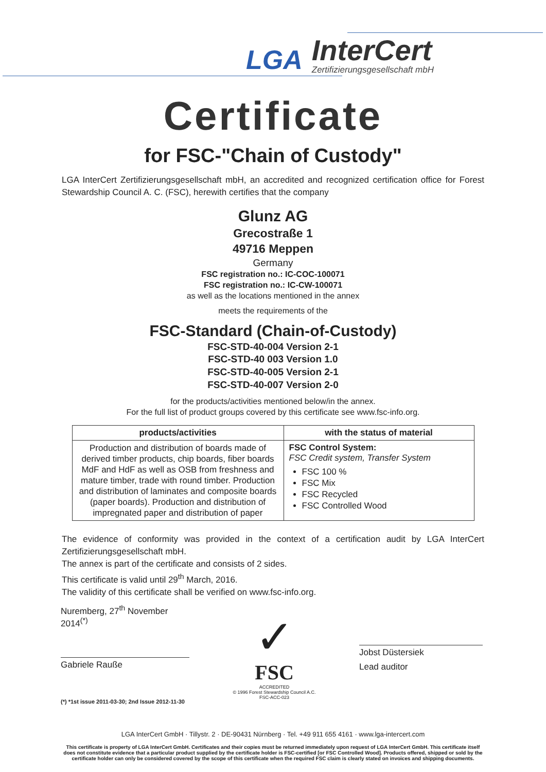LGA
InterCert
Zertifizierungsgesellschaft mbH
Certificate
for FSC-"Chain of Custody"
LGA InterCert Zertifizierungsgesellschaft mbH, an accredited and recognized certification office for Forest Stewardship Council A. C. (FSC), herewith certifies that the company
Glunz AG
Grecostraße 1
49716 Meppen
Germany
FSC registration no.: IC-COC-100071
FSC registration no.: IC-CW-100071
as well as the locations mentioned in the annex
meets the requirements of the
FSC-Standard (Chain-of-Custody)
FSC-STD-40-004 Version 2-1
FSC-STD-40 003 Version 1.0
FSC-STD-40-005 Version 2-1
FSC-STD-40-007 Version 2-0
for the products/activities mentioned below/in the annex.
For the full list of product groups covered by this certificate see www.fsc-info.org.
| products/activities | with the status of material |
| --- | --- |
| Production and distribution of boards made of derived timber products, chip boards, fiber boards MdF and HdF as well as OSB from freshness and mature timber, trade with round timber. Production and distribution of laminates and composite boards (paper boards). Production and distribution of impregnated paper and distribution of paper | FSC Control System: FSC Credit system, Transfer System FSC 100 % FSC Mix FSC Recycled FSC Controlled Wood |
The evidence of conformity was provided in the context of a certification audit by LGA InterCert Zertifizierungsgesellschaft mbH.
The annex is part of the certificate and consists of 2 sides.
This certificate is valid until 29<sup>th</sup> March, 2016.
The validity of this certificate shall be verified on www.fsc-info.org.
Nuremberg, 27<sup>th</sup> November 2014<sup>(*)</sup>
Gabriele Rauße
(*) *1st issue 2011-03-30; 2nd Issue 2012-11-30
✓
FSC
ACCREDITED
© 1996 Forest Stewardship Council A.C.
FSC-ACC-023
Jobst Düstersiek
Lead auditor
LGA InterCert GmbH · Tillystr. 2 · DE-90431 Nürnberg · Tel. +49 911 655 4161 · www.lga-intercert.com
This certificate is property of LGA InterCert GmbH. Certificates and their copies must be returned immediately upon request of LGA InterCert GmbH. This certificate itself does not constitute evidence that a particular product supplied by the certificate holder is FSC-certified [or FSC Controlled Wood]. Products offered, shipped or sold by the certificate holder can only be considered covered by the scope of this certificate when the required FSC claim is clearly stated on invoices and shipping documents.